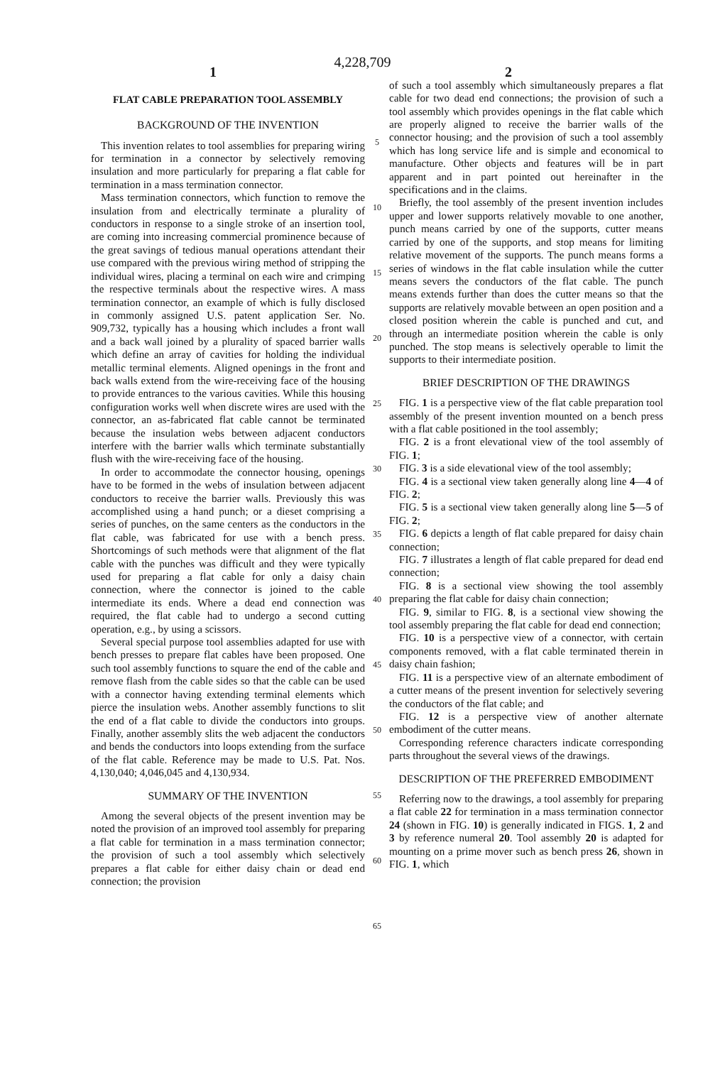4,228,709
1 2
FLAT CABLE PREPARATION TOOL ASSEMBLY
BACKGROUND OF THE INVENTION
This invention relates to tool assemblies for preparing wiring for termination in a connector by selectively removing insulation and more particularly for preparing a flat cable for termination in a mass termination connector.
Mass termination connectors, which function to remove the insulation from and electrically terminate a plurality of conductors in response to a single stroke of an insertion tool, are coming into increasing commercial prominence because of the great savings of tedious manual operations attendant their use compared with the previous wiring method of stripping the individual wires, placing a terminal on each wire and crimping the respective terminals about the respective wires. A mass termination connector, an example of which is fully disclosed in commonly assigned U.S. patent application Ser. No. 909,732, typically has a housing which includes a front wall and a back wall joined by a plurality of spaced barrier walls which define an array of cavities for holding the individual metallic terminal elements. Aligned openings in the front and back walls extend from the wire-receiving face of the housing to provide entrances to the various cavities. While this housing configuration works well when discrete wires are used with the connector, an as-fabricated flat cable cannot be terminated because the insulation webs between adjacent conductors interfere with the barrier walls which terminate substantially flush with the wire-receiving face of the housing.
In order to accommodate the connector housing, openings have to be formed in the webs of insulation between adjacent conductors to receive the barrier walls. Previously this was accomplished using a hand punch; or a dieset comprising a series of punches, on the same centers as the conductors in the flat cable, was fabricated for use with a bench press. Shortcomings of such methods were that alignment of the flat cable with the punches was difficult and they were typically used for preparing a flat cable for only a daisy chain connection, where the connector is joined to the cable intermediate its ends. Where a dead end connection was required, the flat cable had to undergo a second cutting operation, e.g., by using a scissors.
Several special purpose tool assemblies adapted for use with bench presses to prepare flat cables have been proposed. One such tool assembly functions to square the end of the cable and remove flash from the cable sides so that the cable can be used with a connector having extending terminal elements which pierce the insulation webs. Another assembly functions to slit the end of a flat cable to divide the conductors into groups. Finally, another assembly slits the web adjacent the conductors and bends the conductors into loops extending from the surface of the flat cable. Reference may be made to U.S. Pat. Nos. 4,130,040; 4,046,045 and 4,130,934.
SUMMARY OF THE INVENTION
Among the several objects of the present invention may be noted the provision of an improved tool assembly for preparing a flat cable for termination in a mass termination connector; the provision of such a tool assembly which selectively prepares a flat cable for either daisy chain or dead end connection; the provision
5
10
15
20
25
30
35
40
45
50
55
60
65
of such a tool assembly which simultaneously prepares a flat cable for two dead end connections; the provision of such a tool assembly which provides openings in the flat cable which are properly aligned to receive the barrier walls of the connector housing; and the provision of such a tool assembly which has long service life and is simple and economical to manufacture. Other objects and features will be in part apparent and in part pointed out hereinafter in the specifications and in the claims.
Briefly, the tool assembly of the present invention includes upper and lower supports relatively movable to one another, punch means carried by one of the supports, cutter means carried by one of the supports, and stop means for limiting relative movement of the supports. The punch means forms a series of windows in the flat cable insulation while the cutter means severs the conductors of the flat cable. The punch means extends further than does the cutter means so that the supports are relatively movable between an open position and a closed position wherein the cable is punched and cut, and through an intermediate position wherein the cable is only punched. The stop means is selectively operable to limit the supports to their intermediate position.
BRIEF DESCRIPTION OF THE DRAWINGS
FIG. 1 is a perspective view of the flat cable preparation tool assembly of the present invention mounted on a bench press with a flat cable positioned in the tool assembly;
FIG. 2 is a front elevational view of the tool assembly of FIG. 1;
FIG. 3 is a side elevational view of the tool assembly;
FIG. 4 is a sectional view taken generally along line 4—4 of FIG. 2;
FIG. 5 is a sectional view taken generally along line 5—5 of FIG. 2;
FIG. 6 depicts a length of flat cable prepared for daisy chain connection;
FIG. 7 illustrates a length of flat cable prepared for dead end connection;
FIG. 8 is a sectional view showing the tool assembly preparing the flat cable for daisy chain connection;
FIG. 9, similar to FIG. 8, is a sectional view showing the tool assembly preparing the flat cable for dead end connection;
FIG. 10 is a perspective view of a connector, with certain components removed, with a flat cable terminated therein in daisy chain fashion;
FIG. 11 is a perspective view of an alternate embodiment of a cutter means of the present invention for selectively severing the conductors of the flat cable; and
FIG. 12 is a perspective view of another alternate embodiment of the cutter means.
Corresponding reference characters indicate corresponding parts throughout the several views of the drawings.
DESCRIPTION OF THE PREFERRED EMBODIMENT
Referring now to the drawings, a tool assembly for preparing a flat cable 22 for termination in a mass termination connector 24 (shown in FIG. 10) is generally indicated in FIGS. 1, 2 and 3 by reference numeral 20. Tool assembly 20 is adapted for mounting on a prime mover such as bench press 26, shown in FIG. 1, which